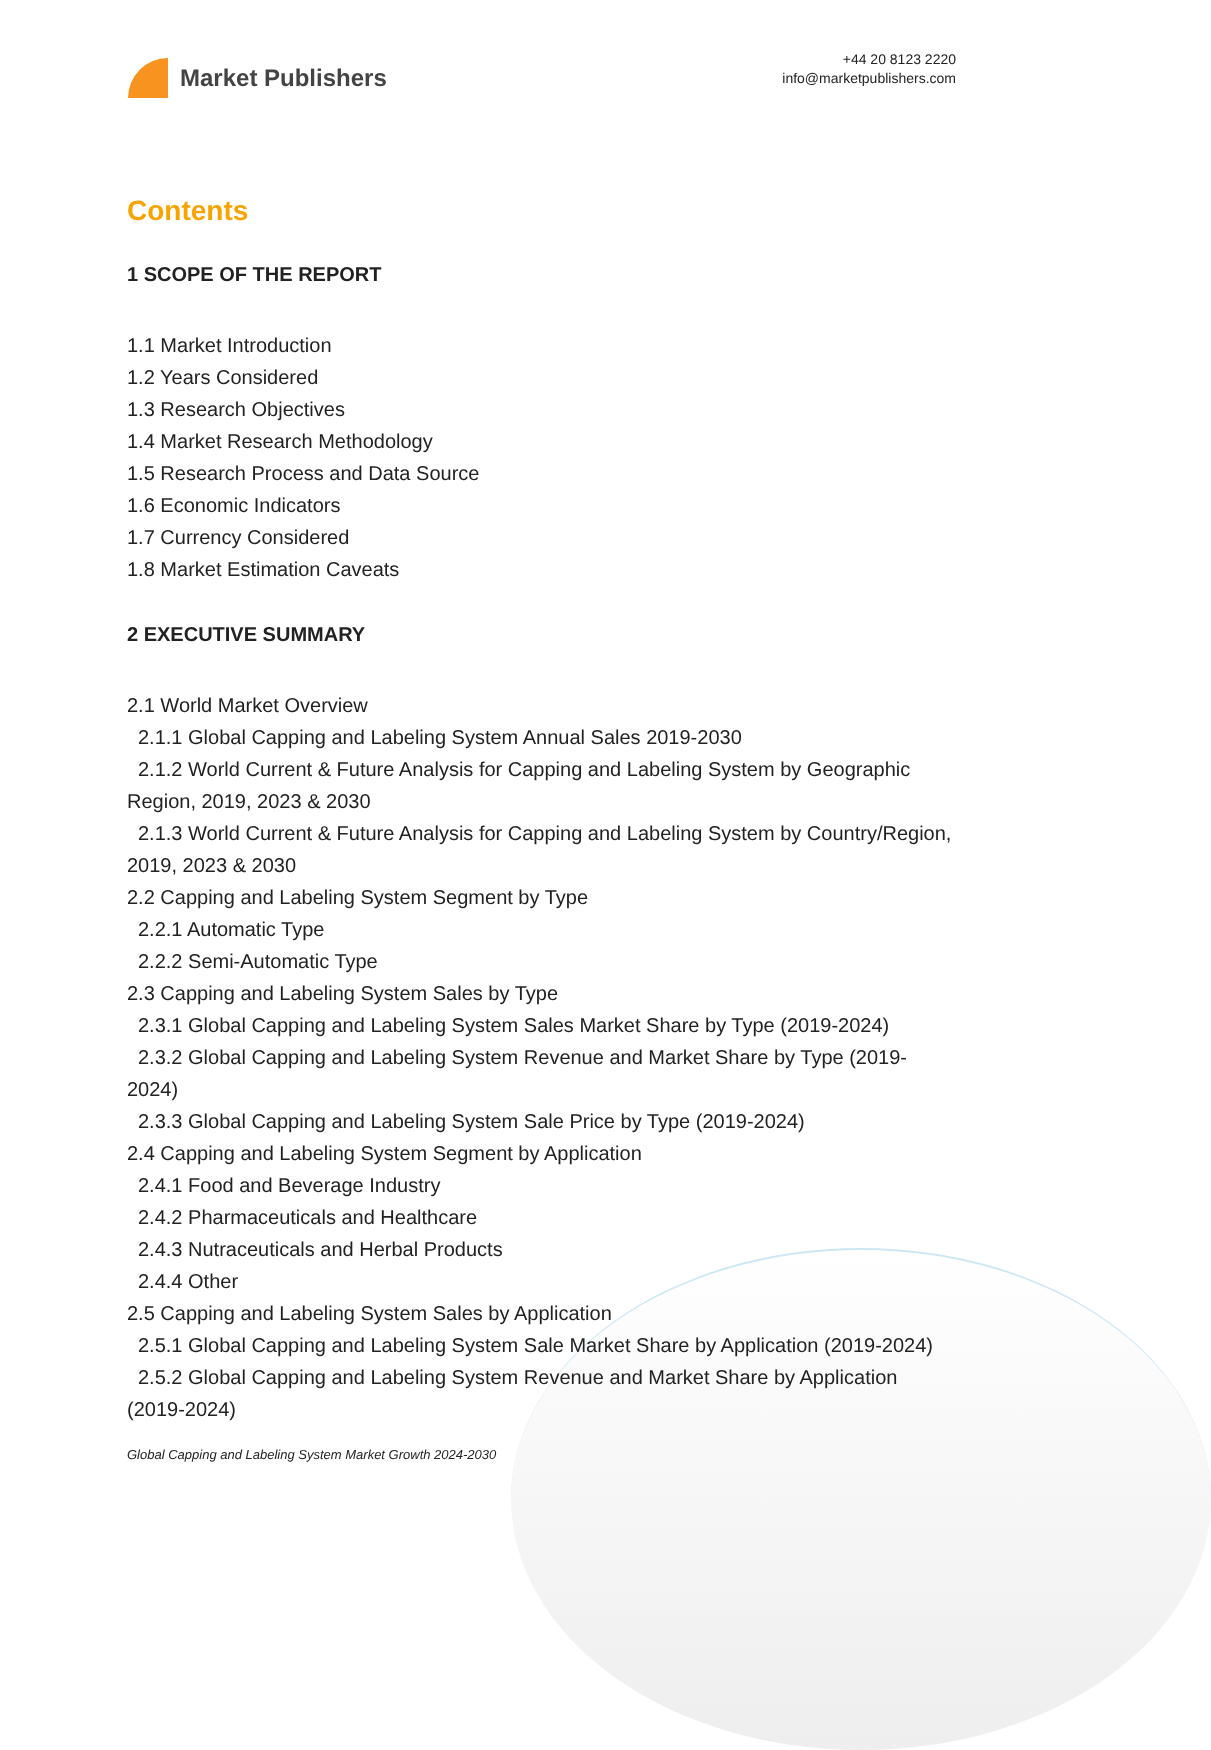Market Publishers
+44 20 8123 2220
info@marketpublishers.com
Contents
1 SCOPE OF THE REPORT
1.1 Market Introduction
1.2 Years Considered
1.3 Research Objectives
1.4 Market Research Methodology
1.5 Research Process and Data Source
1.6 Economic Indicators
1.7 Currency Considered
1.8 Market Estimation Caveats
2 EXECUTIVE SUMMARY
2.1 World Market Overview
2.1.1 Global Capping and Labeling System Annual Sales 2019-2030
2.1.2 World Current & Future Analysis for Capping and Labeling System by Geographic Region, 2019, 2023 & 2030
2.1.3 World Current & Future Analysis for Capping and Labeling System by Country/Region, 2019, 2023 & 2030
2.2 Capping and Labeling System Segment by Type
2.2.1 Automatic Type
2.2.2 Semi-Automatic Type
2.3 Capping and Labeling System Sales by Type
2.3.1 Global Capping and Labeling System Sales Market Share by Type (2019-2024)
2.3.2 Global Capping and Labeling System Revenue and Market Share by Type (2019-2024)
2.3.3 Global Capping and Labeling System Sale Price by Type (2019-2024)
2.4 Capping and Labeling System Segment by Application
2.4.1 Food and Beverage Industry
2.4.2 Pharmaceuticals and Healthcare
2.4.3 Nutraceuticals and Herbal Products
2.4.4 Other
2.5 Capping and Labeling System Sales by Application
2.5.1 Global Capping and Labeling System Sale Market Share by Application (2019-2024)
2.5.2 Global Capping and Labeling System Revenue and Market Share by Application (2019-2024)
Global Capping and Labeling System Market Growth 2024-2030